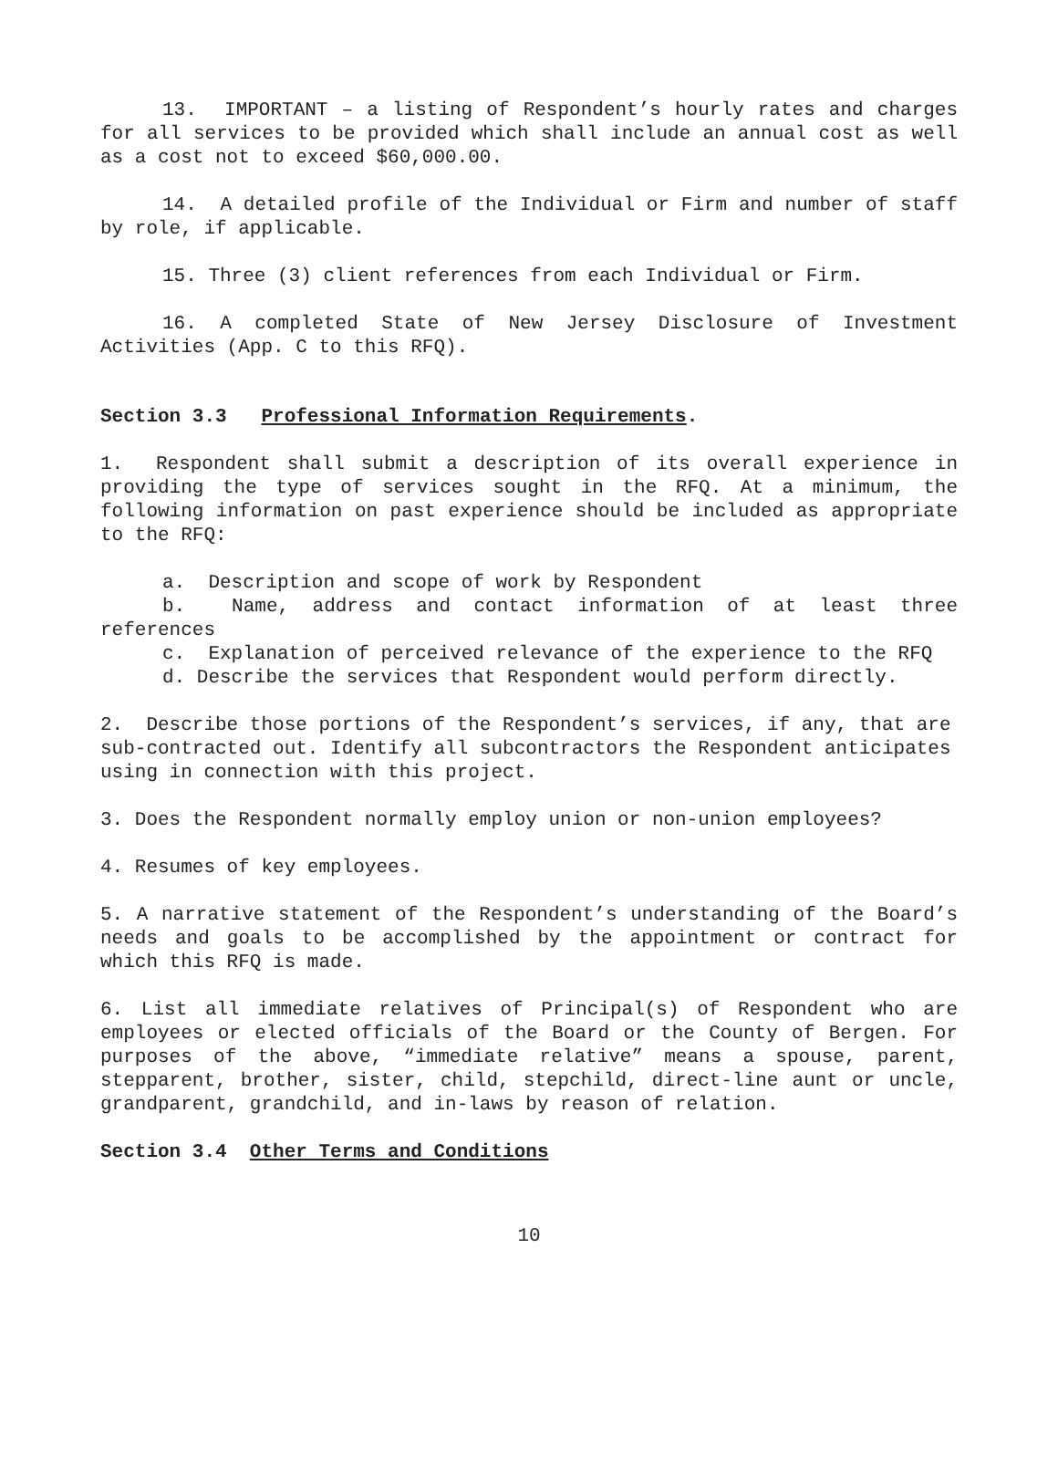13. IMPORTANT – a listing of Respondent’s hourly rates and charges for all services to be provided which shall include an annual cost as well as a cost not to exceed $60,000.00.
14. A detailed profile of the Individual or Firm and number of staff by role, if applicable.
15. Three (3) client references from each Individual or Firm.
16. A completed State of New Jersey Disclosure of Investment Activities (App. C to this RFQ).
Section 3.3 Professional Information Requirements.
1. Respondent shall submit a description of its overall experience in providing the type of services sought in the RFQ. At a minimum, the following information on past experience should be included as appropriate to the RFQ:
a. Description and scope of work by Respondent
b. Name, address and contact information of at least three references
c. Explanation of perceived relevance of the experience to the RFQ
d. Describe the services that Respondent would perform directly.
2. Describe those portions of the Respondent’s services, if any, that are sub-contracted out. Identify all subcontractors the Respondent anticipates using in connection with this project.
3. Does the Respondent normally employ union or non-union employees?
4. Resumes of key employees.
5. A narrative statement of the Respondent’s understanding of the Board’s needs and goals to be accomplished by the appointment or contract for which this RFQ is made.
6. List all immediate relatives of Principal(s) of Respondent who are employees or elected officials of the Board or the County of Bergen. For purposes of the above, “immediate relative” means a spouse, parent, stepparent, brother, sister, child, stepchild, direct-line aunt or uncle, grandparent, grandchild, and in-laws by reason of relation.
Section 3.4 Other Terms and Conditions
10